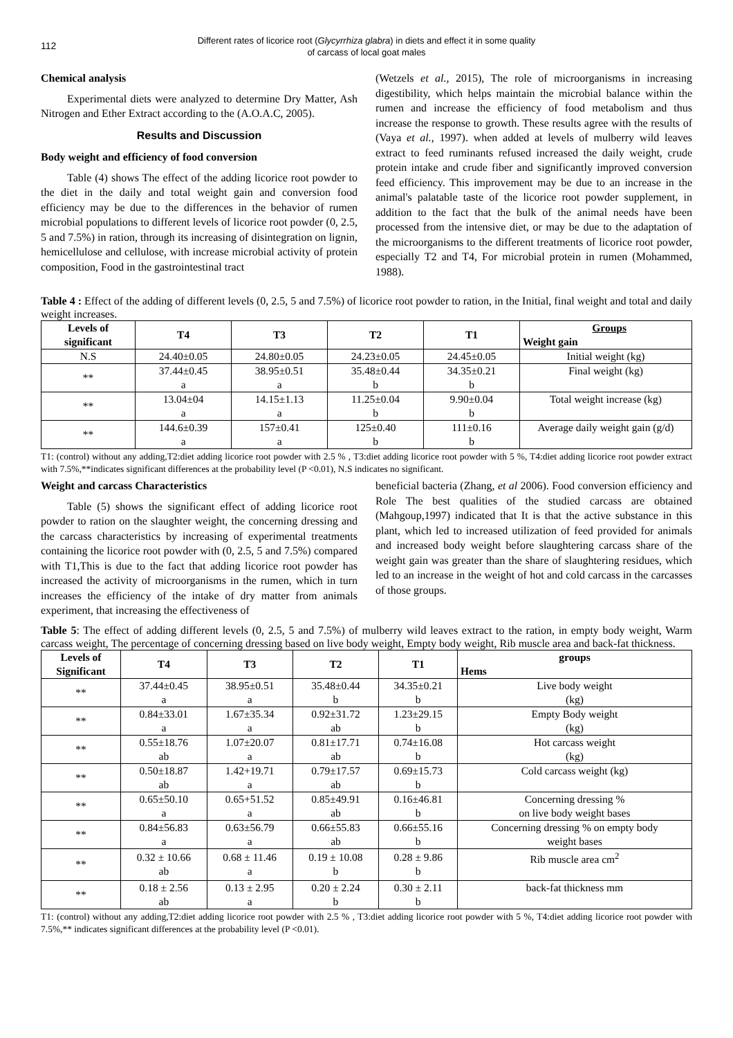112
Different rates of licorice root (Glycyrrhiza glabra) in diets and effect it in some quality
of carcass of local goat males
Chemical analysis
Experimental diets were analyzed to determine Dry Matter, Ash Nitrogen and Ether Extract according to the (A.O.A.C, 2005).
Results and Discussion
Body weight and efficiency of food conversion
Table (4) shows The effect of the adding licorice root powder to the diet in the daily and total weight gain and conversion food efficiency may be due to the differences in the behavior of rumen microbial populations to different levels of licorice root powder (0, 2.5, 5 and 7.5%) in ration, through its increasing of disintegration on lignin, hemicellulose and cellulose, with increase microbial activity of protein composition, Food in the gastrointestinal tract
(Wetzels et al., 2015), The role of microorganisms in increasing digestibility, which helps maintain the microbial balance within the rumen and increase the efficiency of food metabolism and thus increase the response to growth. These results agree with the results of (Vaya et al., 1997). when added at levels of mulberry wild leaves extract to feed ruminants refused increased the daily weight, crude protein intake and crude fiber and significantly improved conversion feed efficiency. This improvement may be due to an increase in the animal's palatable taste of the licorice root powder supplement, in addition to the fact that the bulk of the animal needs have been processed from the intensive diet, or may be due to the adaptation of the microorganisms to the different treatments of licorice root powder, especially T2 and T4, For microbial protein in rumen (Mohammed, 1988).
Table 4 : Effect of the adding of different levels (0, 2.5, 5 and 7.5%) of licorice root powder to ration, in the Initial, final weight and total and daily weight increases.
| Levels of significant | T4 | T3 | T2 | T1 | Groups Weight gain |
| --- | --- | --- | --- | --- | --- |
| N.S | 24.40±0.05 | 24.80±0.05 | 24.23±0.05 | 24.45±0.05 | Initial weight (kg) |
| ** | 37.44±0.45 a | 38.95±0.51 a | 35.48±0.44 b | 34.35±0.21 b | Final weight (kg) |
| ** | 13.04±04 a | 14.15±1.13 a | 11.25±0.04 b | 9.90±0.04 b | Total weight increase (kg) |
| ** | 144.6±0.39 a | 157±0.41 a | 125±0.40 b | 111±0.16 b | Average daily weight gain (g/d) |
T1: (control) without any adding,T2:diet adding licorice root powder with 2.5 % , T3:diet adding licorice root powder with 5 %, T4:diet adding licorice root powder extract with 7.5%,**indicates significant differences at the probability level (P <0.01), N.S indicates no significant.
Weight and carcass Characteristics
Table (5) shows the significant effect of adding licorice root powder to ration on the slaughter weight, the concerning dressing and the carcass characteristics by increasing of experimental treatments containing the licorice root powder with (0, 2.5, 5 and 7.5%) compared with T1,This is due to the fact that adding licorice root powder has increased the activity of microorganisms in the rumen, which in turn increases the efficiency of the intake of dry matter from animals experiment, that increasing the effectiveness of
beneficial bacteria (Zhang, et al 2006). Food conversion efficiency and Role The best qualities of the studied carcass are obtained (Mahgoup,1997) indicated that It is that the active substance in this plant, which led to increased utilization of feed provided for animals and increased body weight before slaughtering carcass share of the weight gain was greater than the share of slaughtering residues, which led to an increase in the weight of hot and cold carcass in the carcasses of those groups.
Table 5: The effect of adding different levels (0, 2.5, 5 and 7.5%) of mulberry wild leaves extract to the ration, in empty body weight, Warm carcass weight, The percentage of concerning dressing based on live body weight, Empty body weight, Rib muscle area and back-fat thickness.
| Levels of Significant | T4 | T3 | T2 | T1 | groups Hems |
| --- | --- | --- | --- | --- | --- |
| ** | 37.44±0.45 a | 38.95±0.51 a | 35.48±0.44 b | 34.35±0.21 b | Live body weight (kg) |
| ** | 0.84±33.01 a | 1.67±35.34 a | 0.92±31.72 ab | 1.23±29.15 b | Empty Body weight (kg) |
| ** | 0.55±18.76 ab | 1.07±20.07 a | 0.81±17.71 ab | 0.74±16.08 b | Hot carcass weight (kg) |
| ** | 0.50±18.87 ab | 1.42+19.71 a | 0.79±17.57 ab | 0.69±15.73 b | Cold carcass weight (kg) |
| ** | 0.65±50.10 a | 0.65+51.52 a | 0.85±49.91 ab | 0.16±46.81 b | Concerning dressing % on live body weight bases |
| ** | 0.84±56.83 a | 0.63±56.79 a | 0.66±55.83 ab | 0.66±55.16 b | Concerning dressing % on empty body weight bases |
| ** | 0.32 ± 10.66 ab | 0.68 ± 11.46 a | 0.19 ± 10.08 b | 0.28 ± 9.86 b | Rib muscle area cm<sup>2</sup> |
| ** | 0.18 ± 2.56 ab | 0.13 ± 2.95 a | 0.20 ± 2.24 b | 0.30 ± 2.11 b | back-fat thickness mm |
T1: (control) without any adding,T2:diet adding licorice root powder with 2.5 % , T3:diet adding licorice root powder with 5 %, T4:diet adding licorice root powder with 7.5%,** indicates significant differences at the probability level (P <0.01).